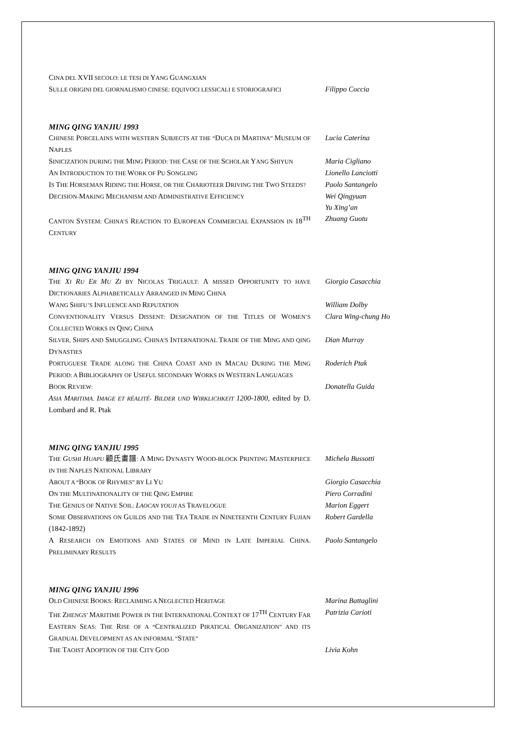CINA DEL XVII SECOLO: LE TESI DI YANG GUANGXIAN
SULLE ORIGINI DEL GIORNALISMO CINESE: EQUIVOCI LESSICALI E STORIOGRAFICI
Filippo Coccia
MING QING YANJIU 1993
CHINESE PORCELAINS WITH WESTERN SUBJECTS AT THE “DUCA DI MARTINA” MUSEUM OF NAPLES
Lucia Caterina
SINICIZATION DURING THE MING PERIOD: THE CASE OF THE SCHOLAR YANG SHIYUN
Maria Cigliano
AN INTRODUCTION TO THE WORK OF PU SONGLING
Lionello Lanciotti
IS THE HORSEMAN RIDING THE HORSE, OR THE CHARIOTEER DRIVING THE TWO STEEDS?
Paolo Santangelo
DECISION-MAKING MECHANISM AND ADMINISTRATIVE EFFICIENCY
Wei Qingyuan
Yu Xing’an
CANTON SYSTEM: CHINA’S REACTION TO EUROPEAN COMMERCIAL EXPANSION IN 18<sup>TH</sup> CENTURY
Zhuang Guotu
MING QING YANJIU 1994
THE XI RU ER MU ZI BY NICOLAS TRIGAULT: A MISSED OPPORTUNITY TO HAVE DICTIONARIES ALPHABETICALLY ARRANGED IN MING CHINA
Giorgio Casacchia
WANG SHIFU’S INFLUENCE AND REPUTATION
William Dolby
CONVENTIONALITY VERSUS DISSENT: DESIGNATION OF THE TITLES OF WOMEN’S COLLECTED WORKS IN QING CHINA
Clara Wing-chung Ho
SILVER, SHIPS AND SMUGGLING. CHINA’S INTERNATIONAL TRADE OF THE MING AND QING DYNASTIES
Dian Murray
PORTUGUESE TRADE ALONG THE CHINA COAST AND IN MACAU DURING THE MING PERIOD: A BIBLIOGRAPHY OF USEFUL SECONDARY WORKS IN WESTERN LANGUAGES
Roderich Ptak
BOOK REVIEW:
ASIA MARITIMA. IMAGE ET RÉALITÉ- BILDER UND WIRKLICHKEIT 1200-1800, edited by D. Lombard and R. Ptak
Donatella Guida
MING QING YANJIU 1995
THE GUSHI HUAPU 顧氏畫譜: A MING DYNASTY WOOD-BLOCK PRINTING MASTERPIECE IN THE NAPLES NATIONAL LIBRARY
Michela Bussotti
ABOUT A “BOOK OF RHYMES” BY LI YU
Giorgio Casacchia
ON THE MULTINATIONALITY OF THE QING EMPIRE
Piero Corradini
THE GENIUS OF NATIVE SOIL: LAOCAN YOUJI AS TRAVELOGUE
Marion Eggert
SOME OBSERVATIONS ON GUILDS AND THE TEA TRADE IN NINETEENTH CENTURY FUJIAN (1842-1892)
Robert Gardella
A RESEARCH ON EMOTIONS AND STATES OF MIND IN LATE IMPERIAL CHINA. PRELIMINARY RESULTS
Paolo Santangelo
MING QING YANJIU 1996
OLD CHINESE BOOKS: RECLAIMING A NEGLECTED HERITAGE
Marina Battaglini
THE ZHENGS’ MARITIME POWER IN THE INTERNATIONAL CONTEXT OF 17<sup>TH</sup> CENTURY FAR EASTERN SEAS: THE RISE OF A “CENTRALIZED PIRATICAL ORGANIZATION” AND ITS GRADUAL DEVELOPMENT AS AN INFORMAL “STATE”
Patrizia Carioti
THE TAOIST ADOPTION OF THE CITY GOD
Livia Kohn